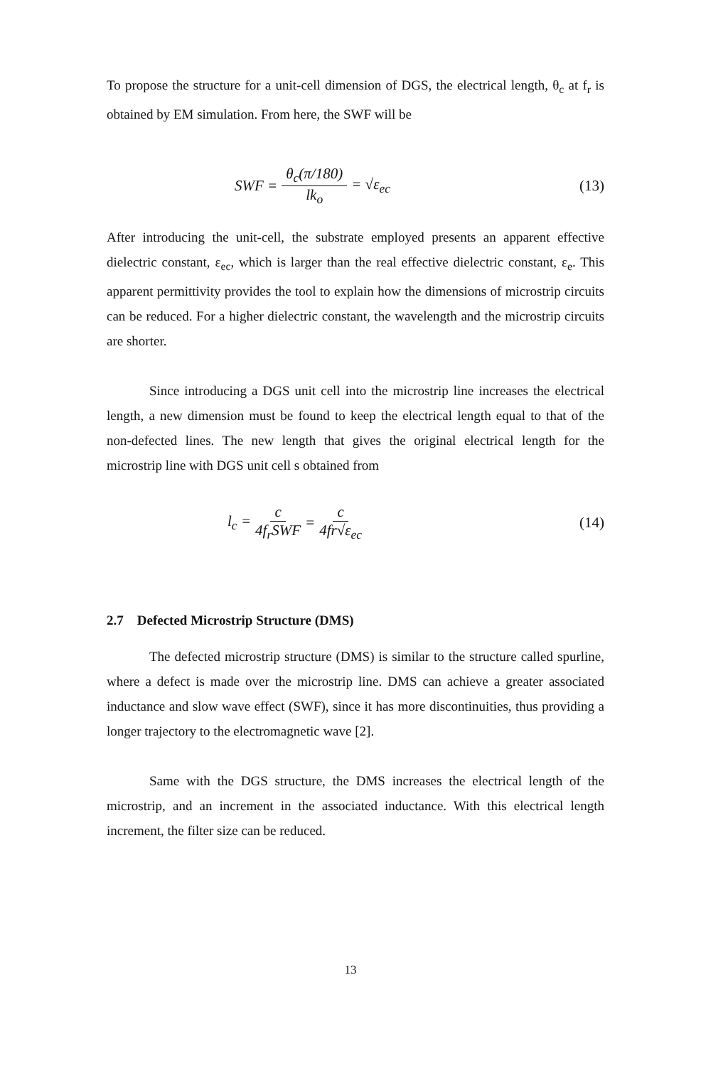To propose the structure for a unit-cell dimension of DGS, the electrical length, θ<sub>c</sub> at f<sub>r</sub> is obtained by EM simulation. From here, the SWF will be
SWF = θ<sub>c</sub>(π/180) lk<sub>o</sub> = √ε<sub>ec</sub> (13)
After introducing the unit-cell, the substrate employed presents an apparent effective dielectric constant, ε<sub>ec</sub>, which is larger than the real effective dielectric constant, ε<sub>e</sub>. This apparent permittivity provides the tool to explain how the dimensions of microstrip circuits can be reduced. For a higher dielectric constant, the wavelength and the microstrip circuits are shorter.
Since introducing a DGS unit cell into the microstrip line increases the electrical length, a new dimension must be found to keep the electrical length equal to that of the non-defected lines. The new length that gives the original electrical length for the microstrip line with DGS unit cell s obtained from
l<sub>c</sub> = c 4f<sub>r</sub>SWF = c 4fr√ε<sub>ec</sub> (14)
2.7 Defected Microstrip Structure (DMS)
The defected microstrip structure (DMS) is similar to the structure called spurline, where a defect is made over the microstrip line. DMS can achieve a greater associated inductance and slow wave effect (SWF), since it has more discontinuities, thus providing a longer trajectory to the electromagnetic wave [2].
Same with the DGS structure, the DMS increases the electrical length of the microstrip, and an increment in the associated inductance. With this electrical length increment, the filter size can be reduced.
13